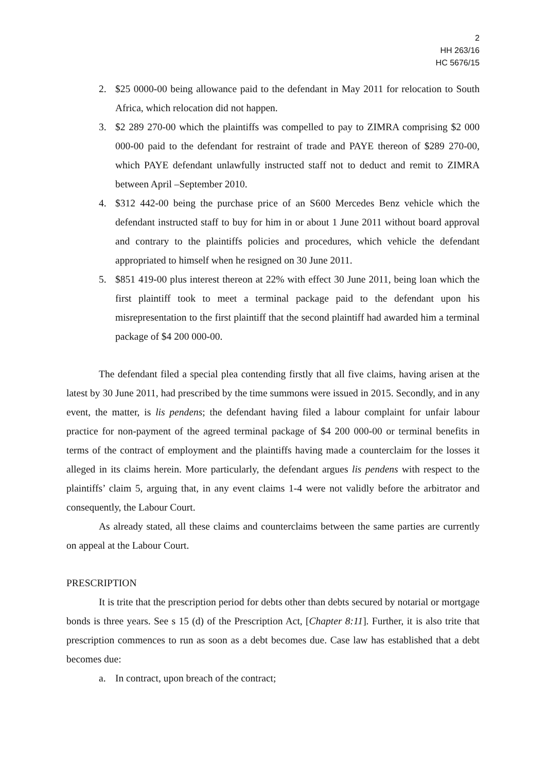2
HH 263/16
HC 5676/15
2. $25 0000-00 being allowance paid to the defendant in May 2011 for relocation to South Africa, which relocation did not happen.
3. $2 289 270-00 which the plaintiffs was compelled to pay to ZIMRA comprising $2 000 000-00 paid to the defendant for restraint of trade and PAYE thereon of $289 270-00, which PAYE defendant unlawfully instructed staff not to deduct and remit to ZIMRA between April –September 2010.
4. $312 442-00 being the purchase price of an S600 Mercedes Benz vehicle which the defendant instructed staff to buy for him in or about 1 June 2011 without board approval and contrary to the plaintiffs policies and procedures, which vehicle the defendant appropriated to himself when he resigned on 30 June 2011.
5. $851 419-00 plus interest thereon at 22% with effect 30 June 2011, being loan which the first plaintiff took to meet a terminal package paid to the defendant upon his misrepresentation to the first plaintiff that the second plaintiff had awarded him a terminal package of $4 200 000-00.
The defendant filed a special plea contending firstly that all five claims, having arisen at the latest by 30 June 2011, had prescribed by the time summons were issued in 2015. Secondly, and in any event, the matter, is lis pendens; the defendant having filed a labour complaint for unfair labour practice for non-payment of the agreed terminal package of $4 200 000-00 or terminal benefits in terms of the contract of employment and the plaintiffs having made a counterclaim for the losses it alleged in its claims herein. More particularly, the defendant argues lis pendens with respect to the plaintiffs’ claim 5, arguing that, in any event claims 1-4 were not validly before the arbitrator and consequently, the Labour Court.
As already stated, all these claims and counterclaims between the same parties are currently on appeal at the Labour Court.
PRESCRIPTION
It is trite that the prescription period for debts other than debts secured by notarial or mortgage bonds is three years. See s 15 (d) of the Prescription Act, [Chapter 8:11]. Further, it is also trite that prescription commences to run as soon as a debt becomes due. Case law has established that a debt becomes due:
a. In contract, upon breach of the contract;